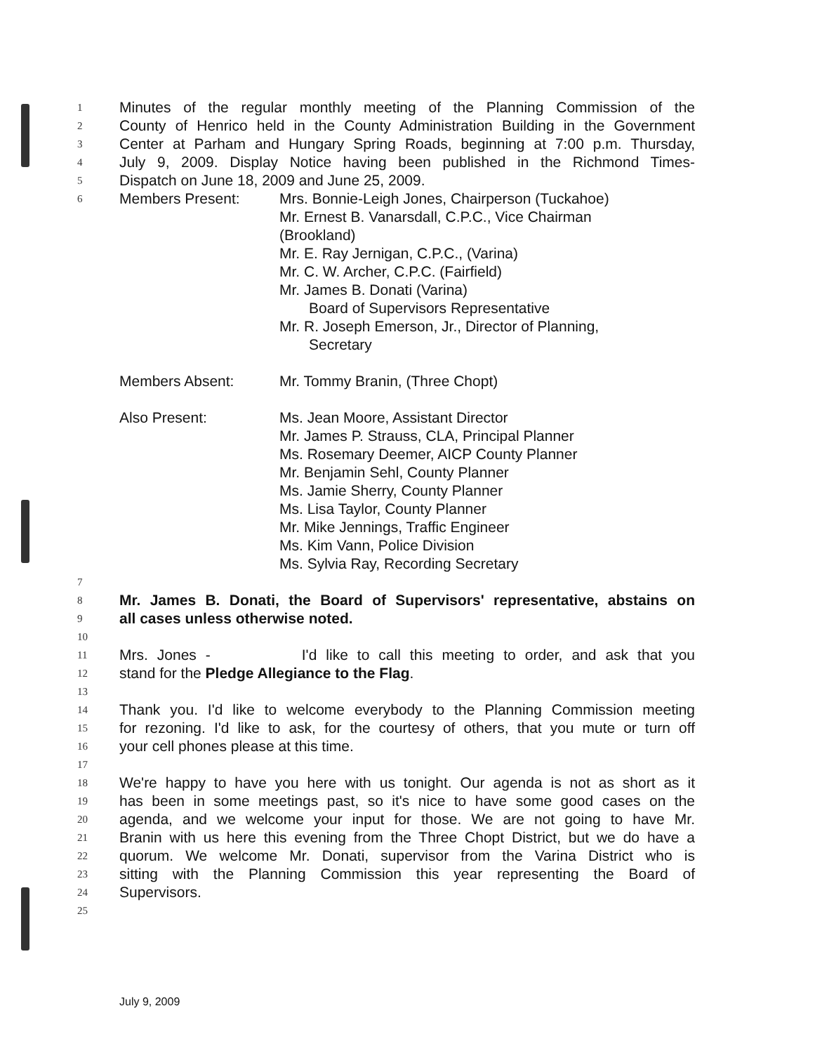1 Minutes of the regular monthly meeting of the Planning Commission of the
2 County of Henrico held in the County Administration Building in the Government
3 Center at Parham and Hungary Spring Roads, beginning at 7:00 p.m. Thursday,
4 July 9, 2009. Display Notice having been published in the Richmond Times-
5 Dispatch on June 18, 2009 and June 25, 2009.
6
Members Present: Mrs. Bonnie-Leigh Jones, Chairperson (Tuckahoe)
Mr. Ernest B. Vanarsdall, C.P.C., Vice Chairman
(Brookland)
Mr. E. Ray Jernigan, C.P.C., (Varina)
Mr. C. W. Archer, C.P.C. (Fairfield)
Mr. James B. Donati (Varina)
Board of Supervisors Representative
Mr. R. Joseph Emerson, Jr., Director of Planning,
Secretary
Members Absent: Mr. Tommy Branin, (Three Chopt)
Also Present: Ms. Jean Moore, Assistant Director
Mr. James P. Strauss, CLA, Principal Planner
Ms. Rosemary Deemer, AICP County Planner
Mr. Benjamin Sehl, County Planner
Ms. Jamie Sherry, County Planner
Ms. Lisa Taylor, County Planner
Mr. Mike Jennings, Traffic Engineer
Ms. Kim Vann, Police Division
Ms. Sylvia Ray, Recording Secretary
7
8 Mr. James B. Donati, the Board of Supervisors' representative, abstains on
9 all cases unless otherwise noted.
10
11 Mrs. Jones - I'd like to call this meeting to order, and ask that you
12 stand for the Pledge Allegiance to the Flag.
13
14 Thank you. I'd like to welcome everybody to the Planning Commission meeting
15 for rezoning. I'd like to ask, for the courtesy of others, that you mute or turn off
16 your cell phones please at this time.
17
18 We're happy to have you here with us tonight. Our agenda is not as short as it
19 has been in some meetings past, so it's nice to have some good cases on the
20 agenda, and we welcome your input for those. We are not going to have Mr.
21 Branin with us here this evening from the Three Chopt District, but we do have a
22 quorum. We welcome Mr. Donati, supervisor from the Varina District who is
23 sitting with the Planning Commission this year representing the Board of
24 Supervisors.
25
July 9, 2009